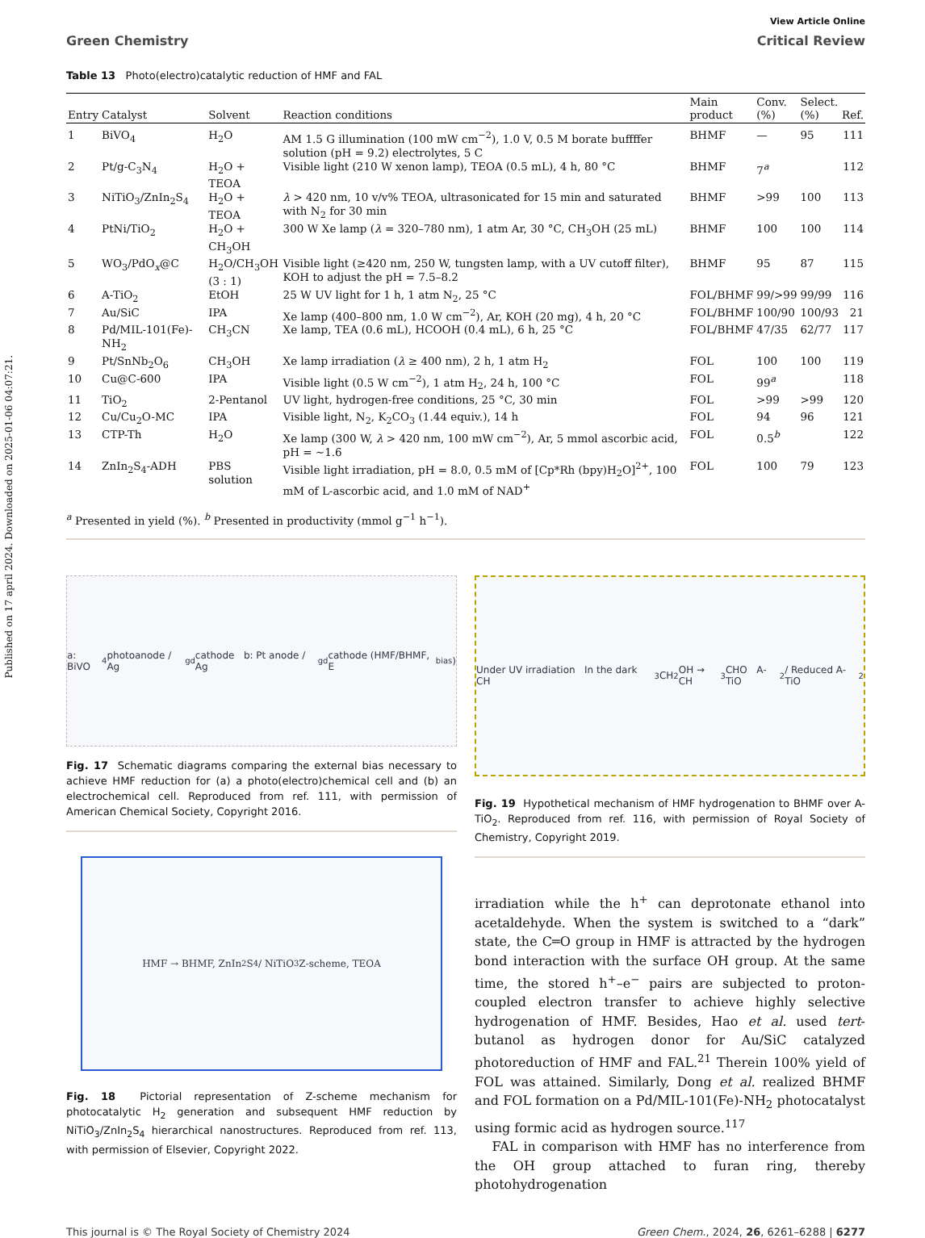Published on 17 april 2024. Downloaded on 2025-01-06 04:07:21.
View Article Online
Green Chemistry Critical Review
Table 13 Photo(electro)catalytic reduction of HMF and FAL
| Entry | Catalyst | Solvent | Reaction conditions | Main product | Conv. (%) | Select. (%) | Ref. |
| --- | --- | --- | --- | --- | --- | --- | --- |
| 1 | BiVO<sub>4</sub> | H<sub>2</sub>O | AM 1.5 G illumination (100 mW cm<sup>−2</sup>), 1.0 V, 0.5 M borate buffffer solution (pH = 9.2) electrolytes, 5 C | BHMF | — | 95 | 111 |
| 2 | Pt/g-C<sub>3</sub>N<sub>4</sub> | H<sub>2</sub>O + TEOA | Visible light (210 W xenon lamp), TEOA (0.5 mL), 4 h, 80 °C | BHMF | 7<sup>a</sup> | | 112 |
| 3 | NiTiO<sub>3</sub>/ZnIn<sub>2</sub>S<sub>4</sub> | H<sub>2</sub>O + TEOA | λ > 420 nm, 10 v/v% TEOA, ultrasonicated for 15 min and saturated with N<sub>2</sub> for 30 min | BHMF | >99 | 100 | 113 |
| 4 | PtNi/TiO<sub>2</sub> | H<sub>2</sub>O + CH<sub>3</sub>OH | 300 W Xe lamp ( λ = 320–780 nm), 1 atm Ar, 30 °C, CH<sub>3</sub>OH (25 mL) | BHMF | 100 | 100 | 114 |
| 5 | WO<sub>3</sub>/PdO<sub>x</sub>@C | H<sub>2</sub>O/CH<sub>3</sub>OH (3 : 1) | Visible light (≥420 nm, 250 W, tungsten lamp, with a UV cutoff filter), KOH to adjust the pH = 7.5–8.2 | BHMF | 95 | 87 | 115 |
| 6 | A-TiO<sub>2</sub> | EtOH | 25 W UV light for 1 h, 1 atm N<sub>2</sub>, 25 °C | FOL/BHMF | 99/>99 | 99/99 | 116 |
| 7 | Au/SiC | IPA | Xe lamp (400–800 nm, 1.0 W cm<sup>−2</sup>), Ar, KOH (20 mg), 4 h, 20 °C | FOL/BHMF | 100/90 | 100/93 | 21 |
| 8 | Pd/MIL-101(Fe)-NH<sub>2</sub> | CH<sub>3</sub>CN | Xe lamp, TEA (0.6 mL), HCOOH (0.4 mL), 6 h, 25 °C | FOL/BHMF | 47/35 | 62/77 | 117 |
| 9 | Pt/SnNb<sub>2</sub>O<sub>6</sub> | CH<sub>3</sub>OH | Xe lamp irradiation ( λ ≥ 400 nm), 2 h, 1 atm H<sub>2</sub> | FOL | 100 | 100 | 119 |
| 10 | Cu@C-600 | IPA | Visible light (0.5 W cm<sup>−2</sup>), 1 atm H<sub>2</sub>, 24 h, 100 °C | FOL | 99<sup>a</sup> | | 118 |
| 11 | TiO<sub>2</sub> | 2-Pentanol | UV light, hydrogen-free conditions, 25 °C, 30 min | FOL | >99 | >99 | 120 |
| 12 | Cu/Cu<sub>2</sub>O-MC | IPA | Visible light, N<sub>2</sub>, K<sub>2</sub>CO<sub>3</sub> (1.44 equiv.), 14 h | FOL | 94 | 96 | 121 |
| 13 | CTP-Th | H<sub>2</sub>O | Xe lamp (300 W, λ > 420 nm, 100 mW cm<sup>−2</sup>), Ar, 5 mmol ascorbic acid, pH = ∼1.6 | FOL | 0.5<sup>b</sup> | | 122 |
| 14 | ZnIn<sub>2</sub>S<sub>4</sub>-ADH | PBS solution | Visible light irradiation, pH = 8.0, 0.5 mM of [Cp*Rh (bpy)H<sub>2</sub>O]<sup>2+</sup>, 100 mM of L-ascorbic acid, and 1.0 mM of NAD<sup>+</sup> | FOL | 100 | 79 | 123 |
<sup>a</sup> Presented in yield (%). <sup>b</sup> Presented in productivity (mmol g<sup>−1</sup> h<sup>−1</sup>).
a: BiVO<sub>4</sub> photoanode / Ag<sub>gd</sub> cathode b: Pt anode / Ag<sub>gd</sub> cathode (HMF/BHMF, E<sub>bias</sub>)
Fig. 17 Schematic diagrams comparing the external bias necessary to achieve HMF reduction for (a) a photo(electro)chemical cell and (b) an electrochemical cell. Reproduced from ref. 111, with permission of American Chemical Society, Copyright 2016.
HMF → BHMF, ZnIn<sub>2</sub>S<sub>4</sub> / NiTiO<sub>3</sub> Z-scheme, TEOA
Fig. 18 Pictorial representation of Z-scheme mechanism for photocatalytic H<sub>2</sub> generation and subsequent HMF reduction by NiTiO<sub>3</sub>/ZnIn<sub>2</sub>S<sub>4</sub> hierarchical nanostructures. Reproduced from ref. 113, with permission of Elsevier, Copyright 2022.
Under UV irradiation In the dark CH<sub>3</sub>CH<sub>2</sub>OH → CH<sub>3</sub>CHO A-TiO<sub>2</sub> / Reduced A-TiO<sub>2</sub>
Fig. 19 Hypothetical mechanism of HMF hydrogenation to BHMF over A-TiO<sub>2</sub>. Reproduced from ref. 116, with permission of Royal Society of Chemistry, Copyright 2019.
irradiation while the h<sup>+</sup> can deprotonate ethanol into acetaldehyde. When the system is switched to a “dark” state, the C═O group in HMF is attracted by the hydrogen bond interaction with the surface OH group. At the same time, the stored h<sup>+</sup>–e<sup>−</sup> pairs are subjected to proton-coupled electron transfer to achieve highly selective hydrogenation of HMF. Besides, Hao et al. used tert-butanol as hydrogen donor for Au/SiC catalyzed photoreduction of HMF and FAL.<sup>21</sup> Therein 100% yield of FOL was attained. Similarly, Dong et al. realized BHMF and FOL formation on a Pd/MIL-101(Fe)-NH<sub>2</sub> photocatalyst using formic acid as hydrogen source.<sup>117</sup>
FAL in comparison with HMF has no interference from the OH group attached to furan ring, thereby photohydrogenation
This journal is © The Royal Society of Chemistry 2024 Green Chem., 2024, 26, 6261–6288 | 6277